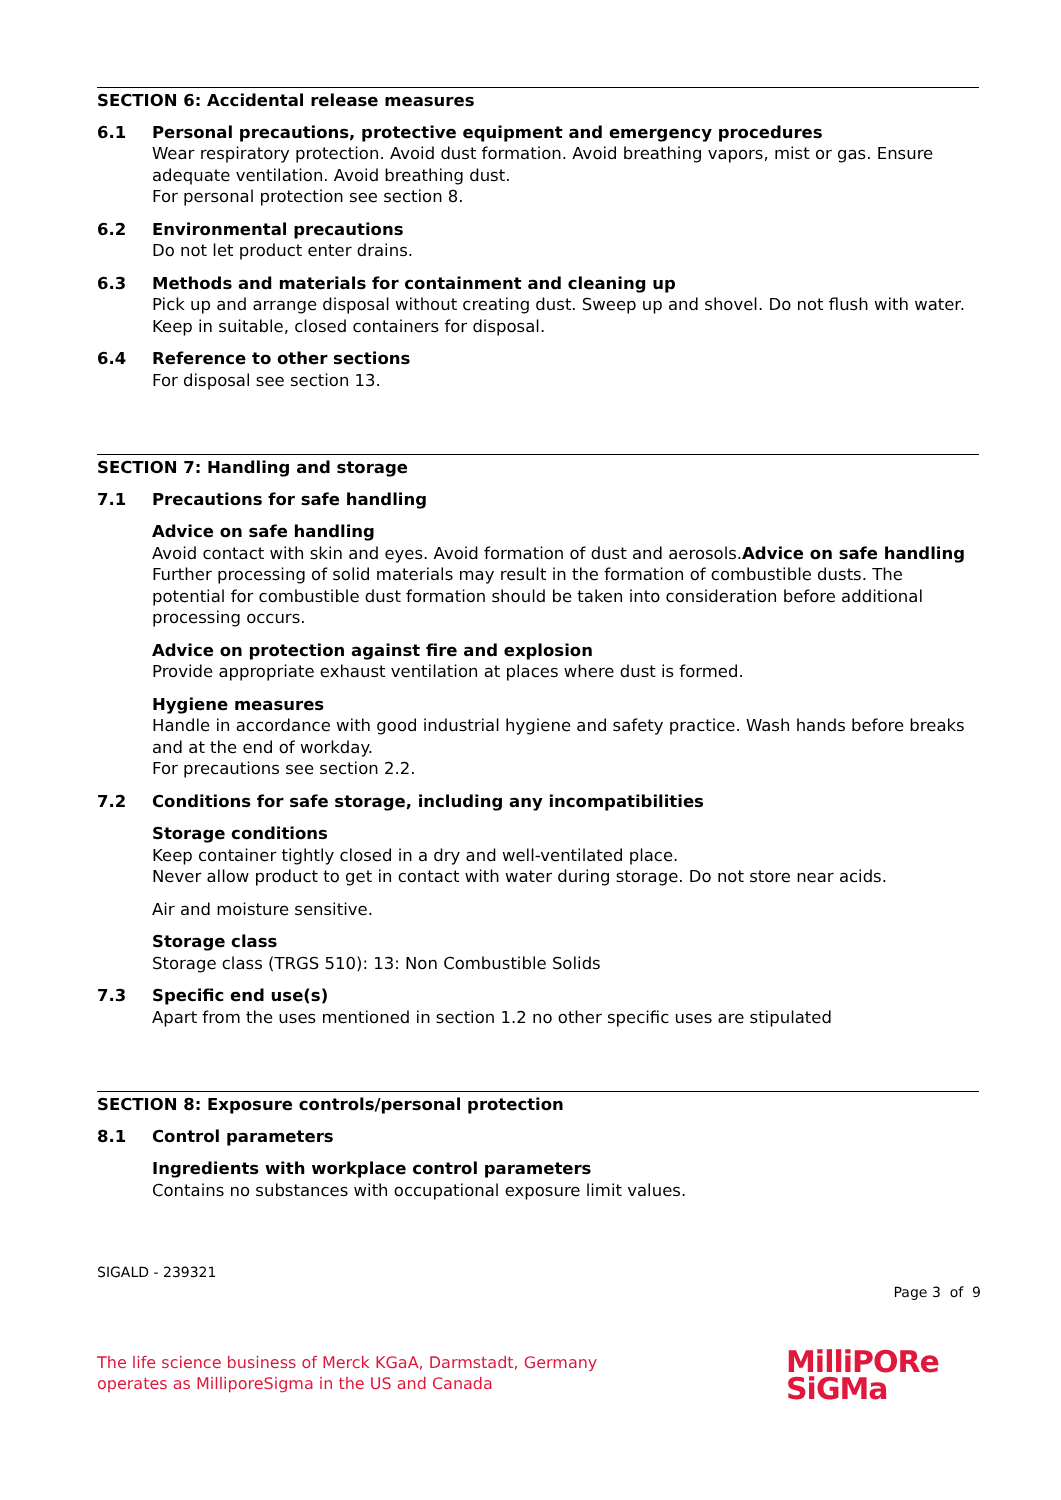SECTION 6: Accidental release measures
6.1 Personal precautions, protective equipment and emergency procedures
Wear respiratory protection. Avoid dust formation. Avoid breathing vapors, mist or gas. Ensure adequate ventilation. Avoid breathing dust.
For personal protection see section 8.
6.2 Environmental precautions
Do not let product enter drains.
6.3 Methods and materials for containment and cleaning up
Pick up and arrange disposal without creating dust. Sweep up and shovel. Do not flush with water. Keep in suitable, closed containers for disposal.
6.4 Reference to other sections
For disposal see section 13.
SECTION 7: Handling and storage
7.1 Precautions for safe handling
Advice on safe handling
Avoid contact with skin and eyes. Avoid formation of dust and aerosols.Advice on safe handling
Further processing of solid materials may result in the formation of combustible dusts. The potential for combustible dust formation should be taken into consideration before additional processing occurs.
Advice on protection against fire and explosion
Provide appropriate exhaust ventilation at places where dust is formed.
Hygiene measures
Handle in accordance with good industrial hygiene and safety practice. Wash hands before breaks and at the end of workday.
For precautions see section 2.2.
7.2 Conditions for safe storage, including any incompatibilities
Storage conditions
Keep container tightly closed in a dry and well-ventilated place.
Never allow product to get in contact with water during storage. Do not store near acids.
Air and moisture sensitive.
Storage class
Storage class (TRGS 510): 13: Non Combustible Solids
7.3 Specific end use(s)
Apart from the uses mentioned in section 1.2 no other specific uses are stipulated
SECTION 8: Exposure controls/personal protection
8.1 Control parameters
Ingredients with workplace control parameters
Contains no substances with occupational exposure limit values.
SIGALD - 239321
Page 3 of 9
The life science business of Merck KGaA, Darmstadt, Germany
operates as MilliporeSigma in the US and Canada
MilliPORe
SiGMa